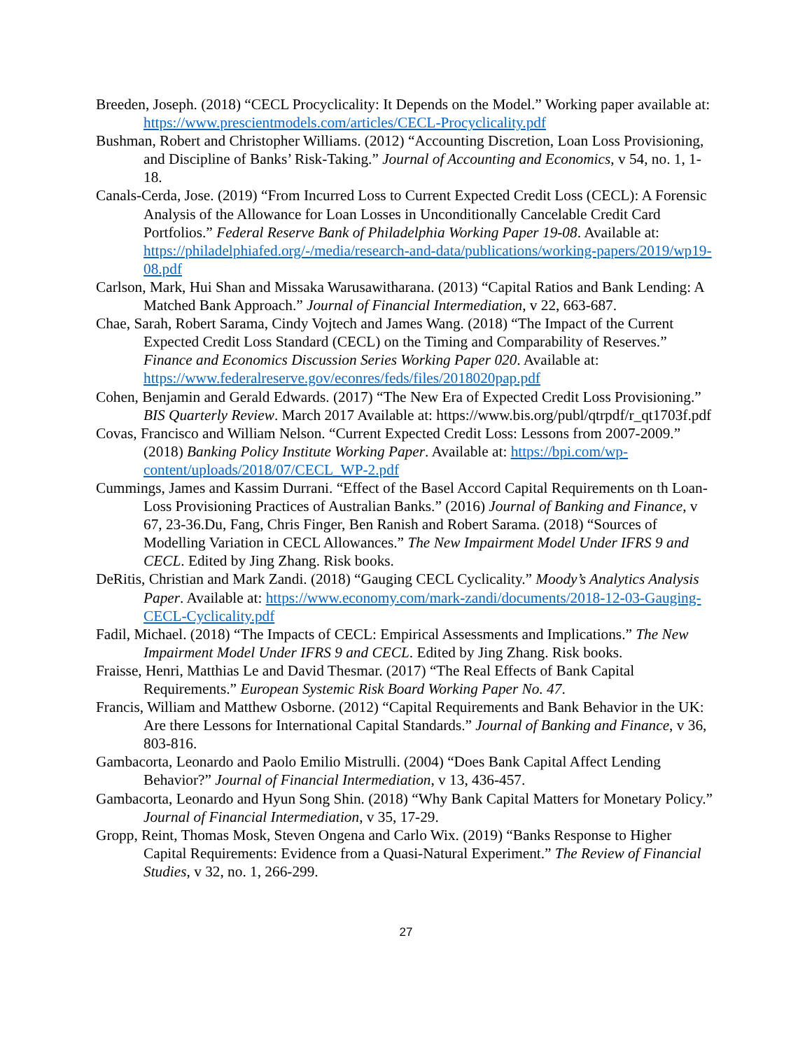Breeden, Joseph. (2018) “CECL Procyclicality: It Depends on the Model.” Working paper available at: https://www.prescientmodels.com/articles/CECL-Procyclicality.pdf
Bushman, Robert and Christopher Williams. (2012) “Accounting Discretion, Loan Loss Provisioning, and Discipline of Banks’ Risk-Taking.” Journal of Accounting and Economics, v 54, no. 1, 1-18.
Canals-Cerda, Jose. (2019) “From Incurred Loss to Current Expected Credit Loss (CECL): A Forensic Analysis of the Allowance for Loan Losses in Unconditionally Cancelable Credit Card Portfolios.” Federal Reserve Bank of Philadelphia Working Paper 19-08. Available at: https://philadelphiafed.org/-/media/research-and-data/publications/working-papers/2019/wp19-08.pdf
Carlson, Mark, Hui Shan and Missaka Warusawitharana. (2013) “Capital Ratios and Bank Lending: A Matched Bank Approach.” Journal of Financial Intermediation, v 22, 663-687.
Chae, Sarah, Robert Sarama, Cindy Vojtech and James Wang. (2018) “The Impact of the Current Expected Credit Loss Standard (CECL) on the Timing and Comparability of Reserves.” Finance and Economics Discussion Series Working Paper 020. Available at: https://www.federalreserve.gov/econres/feds/files/2018020pap.pdf
Cohen, Benjamin and Gerald Edwards. (2017) “The New Era of Expected Credit Loss Provisioning.” BIS Quarterly Review. March 2017 Available at: https://www.bis.org/publ/qtrpdf/r_qt1703f.pdf
Covas, Francisco and William Nelson. “Current Expected Credit Loss: Lessons from 2007-2009.” (2018) Banking Policy Institute Working Paper. Available at: https://bpi.com/wp-content/uploads/2018/07/CECL_WP-2.pdf
Cummings, James and Kassim Durrani. “Effect of the Basel Accord Capital Requirements on th Loan-Loss Provisioning Practices of Australian Banks.” (2016) Journal of Banking and Finance, v 67, 23-36.Du, Fang, Chris Finger, Ben Ranish and Robert Sarama. (2018) “Sources of Modelling Variation in CECL Allowances.” The New Impairment Model Under IFRS 9 and CECL. Edited by Jing Zhang. Risk books.
DeRitis, Christian and Mark Zandi. (2018) “Gauging CECL Cyclicality.” Moody’s Analytics Analysis Paper. Available at: https://www.economy.com/mark-zandi/documents/2018-12-03-Gauging-CECL-Cyclicality.pdf
Fadil, Michael. (2018) “The Impacts of CECL: Empirical Assessments and Implications.” The New Impairment Model Under IFRS 9 and CECL. Edited by Jing Zhang. Risk books.
Fraisse, Henri, Matthias Le and David Thesmar. (2017) “The Real Effects of Bank Capital Requirements.” European Systemic Risk Board Working Paper No. 47.
Francis, William and Matthew Osborne. (2012) “Capital Requirements and Bank Behavior in the UK: Are there Lessons for International Capital Standards.” Journal of Banking and Finance, v 36, 803-816.
Gambacorta, Leonardo and Paolo Emilio Mistrulli. (2004) “Does Bank Capital Affect Lending Behavior?” Journal of Financial Intermediation, v 13, 436-457.
Gambacorta, Leonardo and Hyun Song Shin. (2018) “Why Bank Capital Matters for Monetary Policy.” Journal of Financial Intermediation, v 35, 17-29.
Gropp, Reint, Thomas Mosk, Steven Ongena and Carlo Wix. (2019) “Banks Response to Higher Capital Requirements: Evidence from a Quasi-Natural Experiment.” The Review of Financial Studies, v 32, no. 1, 266-299.
27